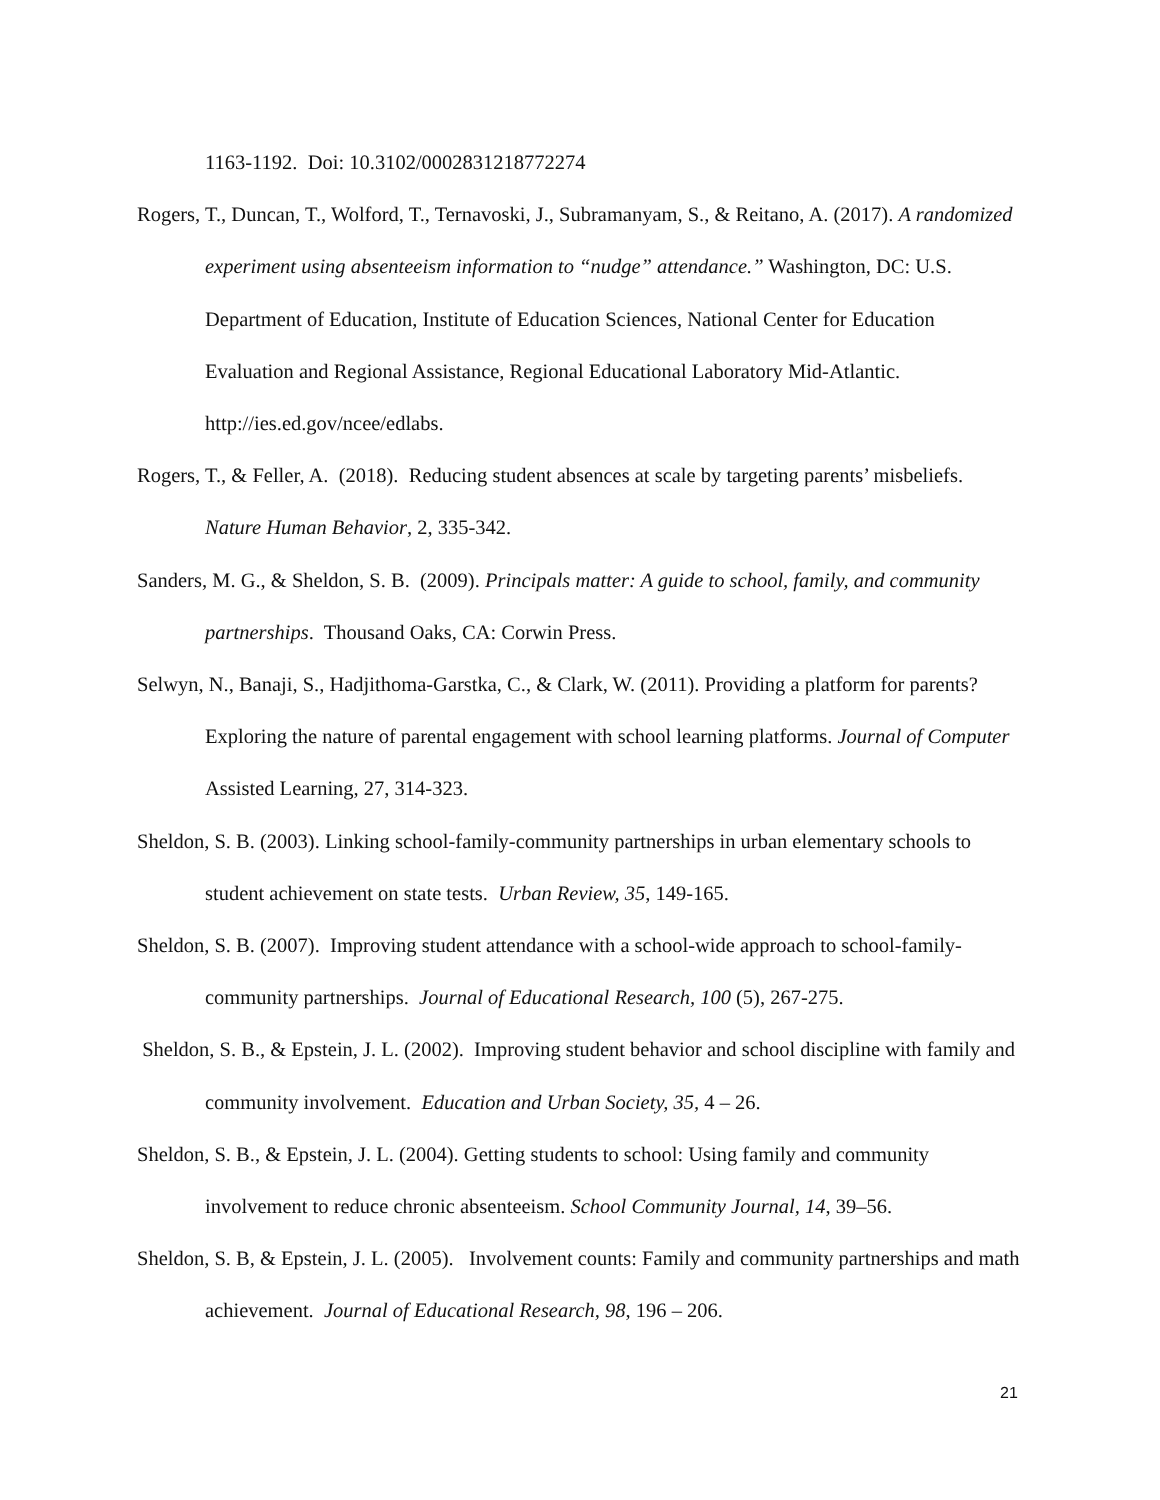1163-1192. Doi: 10.3102/0002831218772274
Rogers, T., Duncan, T., Wolford, T., Ternavoski, J., Subramanyam, S., & Reitano, A. (2017). A randomized experiment using absenteeism information to “nudge” attendance.” Washington, DC: U.S. Department of Education, Institute of Education Sciences, National Center for Education Evaluation and Regional Assistance, Regional Educational Laboratory Mid-Atlantic. http://ies.ed.gov/ncee/edlabs.
Rogers, T., & Feller, A. (2018). Reducing student absences at scale by targeting parents’ misbeliefs. Nature Human Behavior, 2, 335-342.
Sanders, M. G., & Sheldon, S. B. (2009). Principals matter: A guide to school, family, and community partnerships. Thousand Oaks, CA: Corwin Press.
Selwyn, N., Banaji, S., Hadjithoma-Garstka, C., & Clark, W. (2011). Providing a platform for parents? Exploring the nature of parental engagement with school learning platforms. Journal of Computer Assisted Learning, 27, 314-323.
Sheldon, S. B. (2003). Linking school-family-community partnerships in urban elementary schools to student achievement on state tests. Urban Review, 35, 149-165.
Sheldon, S. B. (2007). Improving student attendance with a school-wide approach to school-family-community partnerships. Journal of Educational Research, 100 (5), 267-275.
Sheldon, S. B., & Epstein, J. L. (2002). Improving student behavior and school discipline with family and community involvement. Education and Urban Society, 35, 4 – 26.
Sheldon, S. B., & Epstein, J. L. (2004). Getting students to school: Using family and community involvement to reduce chronic absenteeism. School Community Journal, 14, 39–56.
Sheldon, S. B, & Epstein, J. L. (2005). Involvement counts: Family and community partnerships and math achievement. Journal of Educational Research, 98, 196 – 206.
21